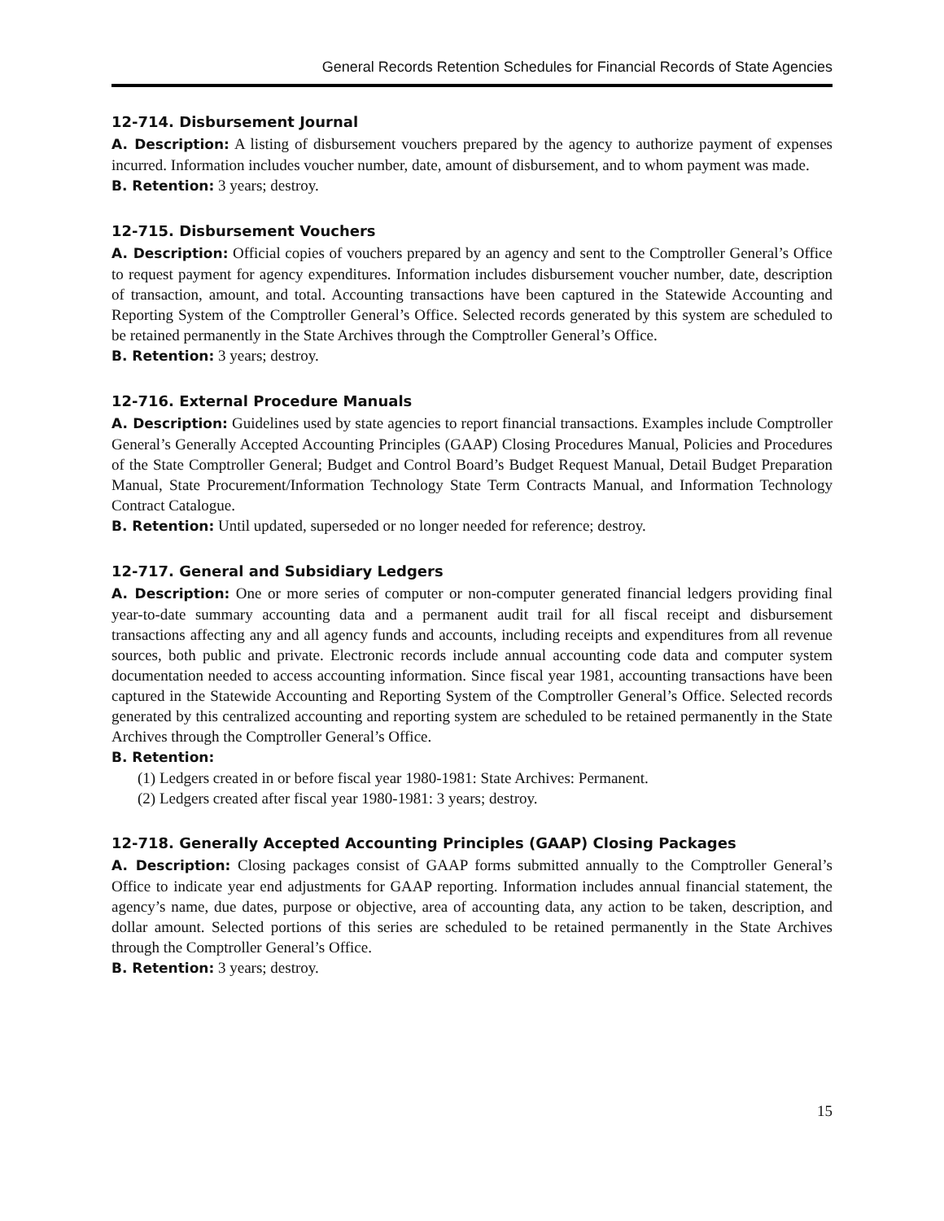General Records Retention Schedules for Financial Records of State Agencies
12-714. Disbursement Journal
A. Description: A listing of disbursement vouchers prepared by the agency to authorize payment of expenses incurred. Information includes voucher number, date, amount of disbursement, and to whom payment was made.
B. Retention: 3 years; destroy.
12-715. Disbursement Vouchers
A. Description: Official copies of vouchers prepared by an agency and sent to the Comptroller General’s Office to request payment for agency expenditures. Information includes disbursement voucher number, date, description of transaction, amount, and total. Accounting transactions have been captured in the Statewide Accounting and Reporting System of the Comptroller General’s Office. Selected records generated by this system are scheduled to be retained permanently in the State Archives through the Comptroller General’s Office.
B. Retention: 3 years; destroy.
12-716. External Procedure Manuals
A. Description: Guidelines used by state agencies to report financial transactions. Examples include Comptroller General’s Generally Accepted Accounting Principles (GAAP) Closing Procedures Manual, Policies and Procedures of the State Comptroller General; Budget and Control Board’s Budget Request Manual, Detail Budget Preparation Manual, State Procurement/Information Technology State Term Contracts Manual, and Information Technology Contract Catalogue.
B. Retention: Until updated, superseded or no longer needed for reference; destroy.
12-717. General and Subsidiary Ledgers
A. Description: One or more series of computer or non-computer generated financial ledgers providing final year-to-date summary accounting data and a permanent audit trail for all fiscal receipt and disbursement transactions affecting any and all agency funds and accounts, including receipts and expenditures from all revenue sources, both public and private. Electronic records include annual accounting code data and computer system documentation needed to access accounting information. Since fiscal year 1981, accounting transactions have been captured in the Statewide Accounting and Reporting System of the Comptroller General’s Office. Selected records generated by this centralized accounting and reporting system are scheduled to be retained permanently in the State Archives through the Comptroller General’s Office.
B. Retention:
(1) Ledgers created in or before fiscal year 1980-1981: State Archives: Permanent.
(2) Ledgers created after fiscal year 1980-1981: 3 years; destroy.
12-718. Generally Accepted Accounting Principles (GAAP) Closing Packages
A. Description: Closing packages consist of GAAP forms submitted annually to the Comptroller General’s Office to indicate year end adjustments for GAAP reporting. Information includes annual financial statement, the agency’s name, due dates, purpose or objective, area of accounting data, any action to be taken, description, and dollar amount. Selected portions of this series are scheduled to be retained permanently in the State Archives through the Comptroller General’s Office.
B. Retention: 3 years; destroy.
15